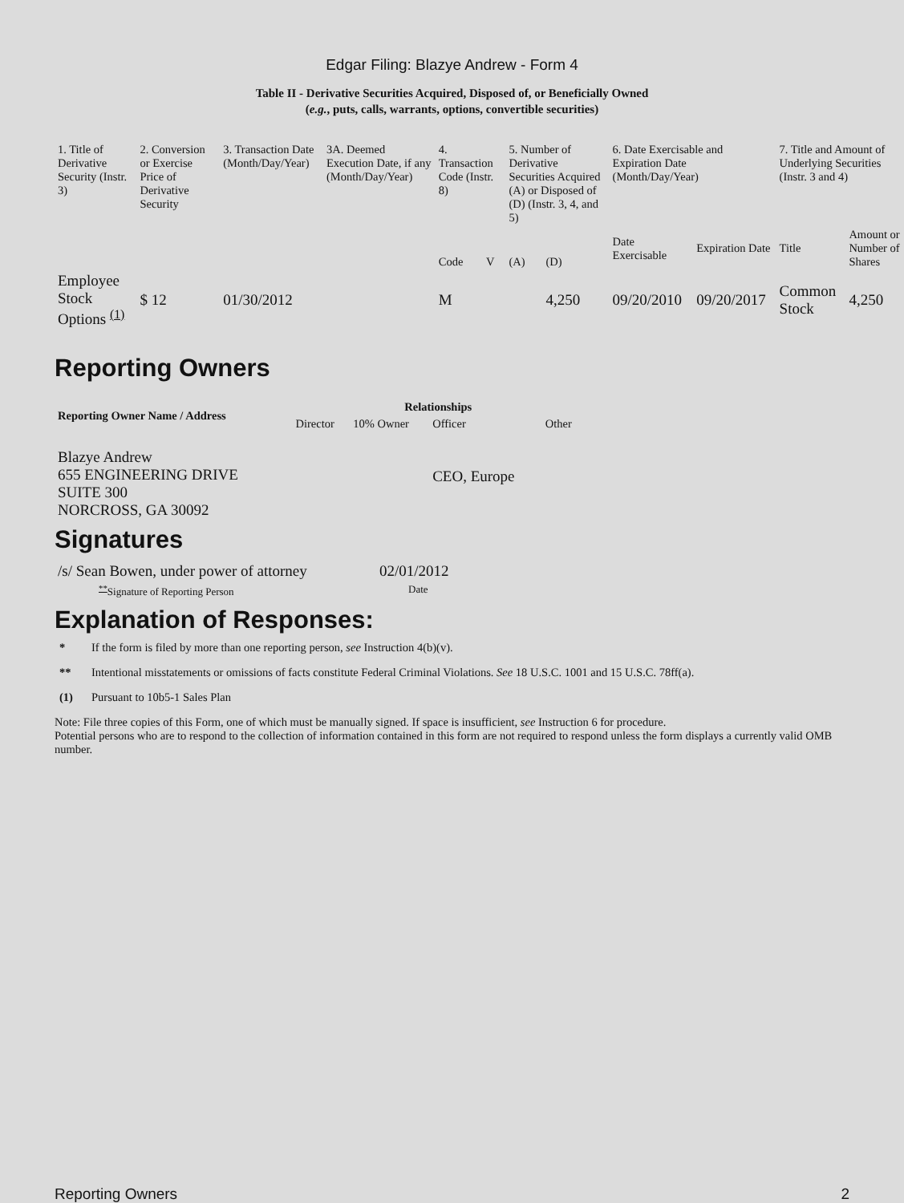Edgar Filing: Blazye Andrew - Form 4
Table II - Derivative Securities Acquired, Disposed of, or Beneficially Owned
(e.g., puts, calls, warrants, options, convertible securities)
| 1. Title of Derivative Security (Instr. 3) | 2. Conversion or Exercise Price of Derivative Security | 3. Transaction Date (Month/Day/Year) | 3A. Deemed Execution Date, if any (Month/Day/Year) | 4. Transaction Code (Instr. 8) | | 5. Number of Derivative Securities Acquired (A) or Disposed of (D) (Instr. 3, 4, and 5) | | 6. Date Exercisable and Expiration Date (Month/Day/Year) | | 7. Title and Amount of Underlying Securities (Instr. 3 and 4) | |
| --- | --- | --- | --- | --- | --- | --- | --- | --- | --- | --- | --- |
| | | | | Code | V | (A) | (D) | Date Exercisable | Expiration Date | Title | Amount or Number of Shares |
| Employee Stock Options <sup>(1)</sup> | $ 12 | 01/30/2012 | | M | | | 4,250 | 09/20/2010 | 09/20/2017 | Common Stock | 4,250 |
Reporting Owners
| Reporting Owner Name / Address | Relationships | | | |
| --- | --- | --- | --- | --- |
| | Director | 10% Owner | Officer | Other |
| Blazye Andrew 655 ENGINEERING DRIVE SUITE 300 NORCROSS, GA 30092 | | | CEO, Europe | |
Signatures
| /s/ Sean Bowen, under power of attorney | 02/01/2012 |
| <sup>**</sup> Signature of Reporting Person | Date |
Explanation of Responses:
* If the form is filed by more than one reporting person, see Instruction 4(b)(v).
** Intentional misstatements or omissions of facts constitute Federal Criminal Violations. See 18 U.S.C. 1001 and 15 U.S.C. 78ff(a).
(1) Pursuant to 10b5-1 Sales Plan
Note: File three copies of this Form, one of which must be manually signed. If space is insufficient, see Instruction 6 for procedure.
Potential persons who are to respond to the collection of information contained in this form are not required to respond unless the form displays a currently valid OMB number.
Reporting Owners 2